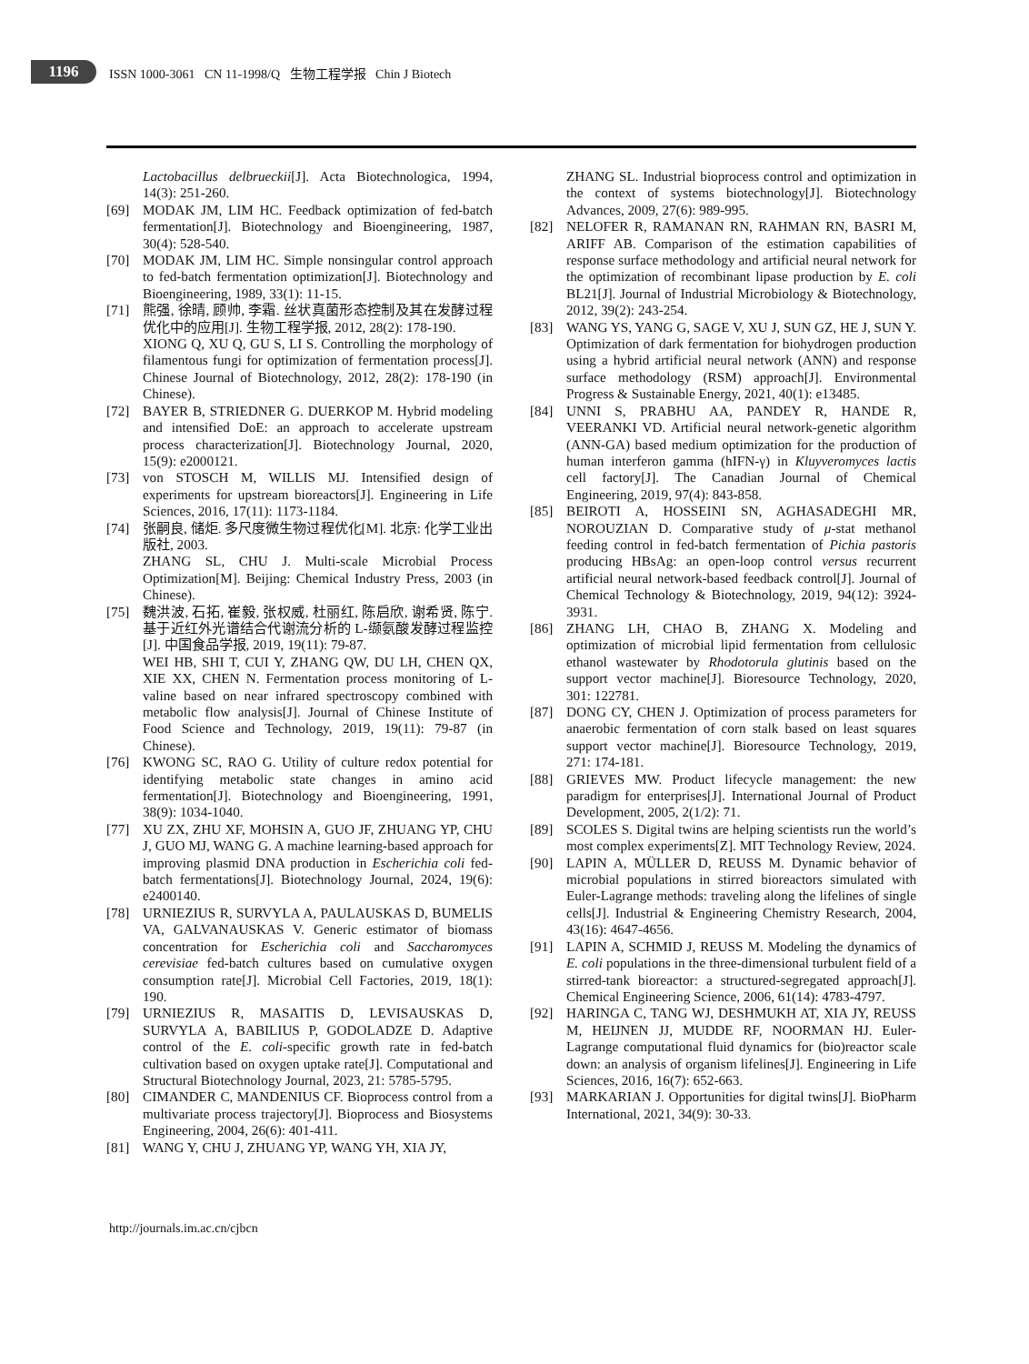1196
ISSN 1000-3061 CN 11-1998/Q 生物工程学报 Chin J Biotech
Lactobacillus delbrueckii[J]. Acta Biotechnologica, 1994, 14(3): 251-260.
[69] MODAK JM, LIM HC. Feedback optimization of fed-batch fermentation[J]. Biotechnology and Bioengineering, 1987, 30(4): 528-540.
[70] MODAK JM, LIM HC. Simple nonsingular control approach to fed-batch fermentation optimization[J]. Biotechnology and Bioengineering, 1989, 33(1): 11-15.
[71] 熊强, 徐晴, 顾帅, 李霜. 丝状真菌形态控制及其在发酵过程优化中的应用[J]. 生物工程学报, 2012, 28(2): 178-190.
XIONG Q, XU Q, GU S, LI S. Controlling the morphology of filamentous fungi for optimization of fermentation process[J]. Chinese Journal of Biotechnology, 2012, 28(2): 178-190 (in Chinese).
[72] BAYER B, STRIEDNER G. DUERKOP M. Hybrid modeling and intensified DoE: an approach to accelerate upstream process characterization[J]. Biotechnology Journal, 2020, 15(9): e2000121.
[73] von STOSCH M, WILLIS MJ. Intensified design of experiments for upstream bioreactors[J]. Engineering in Life Sciences, 2016, 17(11): 1173-1184.
[74] 张嗣良, 储炬. 多尺度微生物过程优化[M]. 北京: 化学工业出版社, 2003.
ZHANG SL, CHU J. Multi-scale Microbial Process Optimization[M]. Beijing: Chemical Industry Press, 2003 (in Chinese).
[75] 魏洪波, 石拓, 崔毅, 张权威, 杜丽红, 陈启欣, 谢希贤, 陈宁. 基于近红外光谱结合代谢流分析的 L-缬氨酸发酵过程监控[J]. 中国食品学报, 2019, 19(11): 79-87.
WEI HB, SHI T, CUI Y, ZHANG QW, DU LH, CHEN QX, XIE XX, CHEN N. Fermentation process monitoring of L-valine based on near infrared spectroscopy combined with metabolic flow analysis[J]. Journal of Chinese Institute of Food Science and Technology, 2019, 19(11): 79-87 (in Chinese).
[76] KWONG SC, RAO G. Utility of culture redox potential for identifying metabolic state changes in amino acid fermentation[J]. Biotechnology and Bioengineering, 1991, 38(9): 1034-1040.
[77] XU ZX, ZHU XF, MOHSIN A, GUO JF, ZHUANG YP, CHU J, GUO MJ, WANG G. A machine learning-based approach for improving plasmid DNA production in Escherichia coli fed-batch fermentations[J]. Biotechnology Journal, 2024, 19(6): e2400140.
[78] URNIEZIUS R, SURVYLA A, PAULAUSKAS D, BUMELIS VA, GALVANAUSKAS V. Generic estimator of biomass concentration for Escherichia coli and Saccharomyces cerevisiae fed-batch cultures based on cumulative oxygen consumption rate[J]. Microbial Cell Factories, 2019, 18(1): 190.
[79] URNIEZIUS R, MASAITIS D, LEVISAUSKAS D, SURVYLA A, BABILIUS P, GODOLADZE D. Adaptive control of the E. coli-specific growth rate in fed-batch cultivation based on oxygen uptake rate[J]. Computational and Structural Biotechnology Journal, 2023, 21: 5785-5795.
[80] CIMANDER C, MANDENIUS CF. Bioprocess control from a multivariate process trajectory[J]. Bioprocess and Biosystems Engineering, 2004, 26(6): 401-411.
[81] WANG Y, CHU J, ZHUANG YP, WANG YH, XIA JY,
ZHANG SL. Industrial bioprocess control and optimization in the context of systems biotechnology[J]. Biotechnology Advances, 2009, 27(6): 989-995.
[82] NELOFER R, RAMANAN RN, RAHMAN RN, BASRI M, ARIFF AB. Comparison of the estimation capabilities of response surface methodology and artificial neural network for the optimization of recombinant lipase production by E. coli BL21[J]. Journal of Industrial Microbiology & Biotechnology, 2012, 39(2): 243-254.
[83] WANG YS, YANG G, SAGE V, XU J, SUN GZ, HE J, SUN Y. Optimization of dark fermentation for biohydrogen production using a hybrid artificial neural network (ANN) and response surface methodology (RSM) approach[J]. Environmental Progress & Sustainable Energy, 2021, 40(1): e13485.
[84] UNNI S, PRABHU AA, PANDEY R, HANDE R, VEERANKI VD. Artificial neural network-genetic algorithm (ANN-GA) based medium optimization for the production of human interferon gamma (hIFN-γ) in Kluyveromyces lactis cell factory[J]. The Canadian Journal of Chemical Engineering, 2019, 97(4): 843-858.
[85] BEIROTI A, HOSSEINI SN, AGHASADEGHI MR, NOROUZIAN D. Comparative study of μ-stat methanol feeding control in fed-batch fermentation of Pichia pastoris producing HBsAg: an open-loop control versus recurrent artificial neural network-based feedback control[J]. Journal of Chemical Technology & Biotechnology, 2019, 94(12): 3924-3931.
[86] ZHANG LH, CHAO B, ZHANG X. Modeling and optimization of microbial lipid fermentation from cellulosic ethanol wastewater by Rhodotorula glutinis based on the support vector machine[J]. Bioresource Technology, 2020, 301: 122781.
[87] DONG CY, CHEN J. Optimization of process parameters for anaerobic fermentation of corn stalk based on least squares support vector machine[J]. Bioresource Technology, 2019, 271: 174-181.
[88] GRIEVES MW. Product lifecycle management: the new paradigm for enterprises[J]. International Journal of Product Development, 2005, 2(1/2): 71.
[89] SCOLES S. Digital twins are helping scientists run the world’s most complex experiments[Z]. MIT Technology Review, 2024.
[90] LAPIN A, MÜLLER D, REUSS M. Dynamic behavior of microbial populations in stirred bioreactors simulated with Euler-Lagrange methods: traveling along the lifelines of single cells[J]. Industrial & Engineering Chemistry Research, 2004, 43(16): 4647-4656.
[91] LAPIN A, SCHMID J, REUSS M. Modeling the dynamics of E. coli populations in the three-dimensional turbulent field of a stirred-tank bioreactor: a structured-segregated approach[J]. Chemical Engineering Science, 2006, 61(14): 4783-4797.
[92] HARINGA C, TANG WJ, DESHMUKH AT, XIA JY, REUSS M, HEIJNEN JJ, MUDDE RF, NOORMAN HJ. Euler-Lagrange computational fluid dynamics for (bio)reactor scale down: an analysis of organism lifelines[J]. Engineering in Life Sciences, 2016, 16(7): 652-663.
[93] MARKARIAN J. Opportunities for digital twins[J]. BioPharm International, 2021, 34(9): 30-33.
http://journals.im.ac.cn/cjbcn